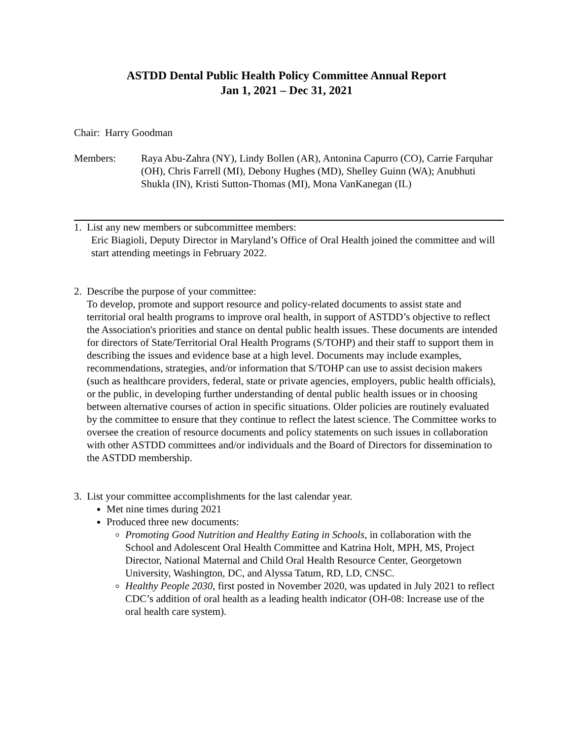ASTDD Dental Public Health Policy Committee Annual Report
Jan 1, 2021 – Dec 31, 2021
Chair: Harry Goodman
Members: Raya Abu-Zahra (NY), Lindy Bollen (AR), Antonina Capurro (CO), Carrie Farquhar (OH), Chris Farrell (MI), Debony Hughes (MD), Shelley Guinn (WA); Anubhuti Shukla (IN), Kristi Sutton-Thomas (MI), Mona VanKanegan (IL)
1. List any new members or subcommittee members:
Eric Biagioli, Deputy Director in Maryland’s Office of Oral Health joined the committee and will start attending meetings in February 2022.
2. Describe the purpose of your committee:
To develop, promote and support resource and policy-related documents to assist state and territorial oral health programs to improve oral health, in support of ASTDD’s objective to reflect the Association's priorities and stance on dental public health issues. These documents are intended for directors of State/Territorial Oral Health Programs (S/TOHP) and their staff to support them in describing the issues and evidence base at a high level. Documents may include examples, recommendations, strategies, and/or information that S/TOHP can use to assist decision makers (such as healthcare providers, federal, state or private agencies, employers, public health officials), or the public, in developing further understanding of dental public health issues or in choosing between alternative courses of action in specific situations. Older policies are routinely evaluated by the committee to ensure that they continue to reflect the latest science. The Committee works to oversee the creation of resource documents and policy statements on such issues in collaboration with other ASTDD committees and/or individuals and the Board of Directors for dissemination to the ASTDD membership.
3. List your committee accomplishments for the last calendar year.
Met nine times during 2021
Produced three new documents:
Promoting Good Nutrition and Healthy Eating in Schools, in collaboration with the School and Adolescent Oral Health Committee and Katrina Holt, MPH, MS, Project Director, National Maternal and Child Oral Health Resource Center, Georgetown University, Washington, DC, and Alyssa Tatum, RD, LD, CNSC.
Healthy People 2030, first posted in November 2020, was updated in July 2021 to reflect CDC’s addition of oral health as a leading health indicator (OH-08: Increase use of the oral health care system).